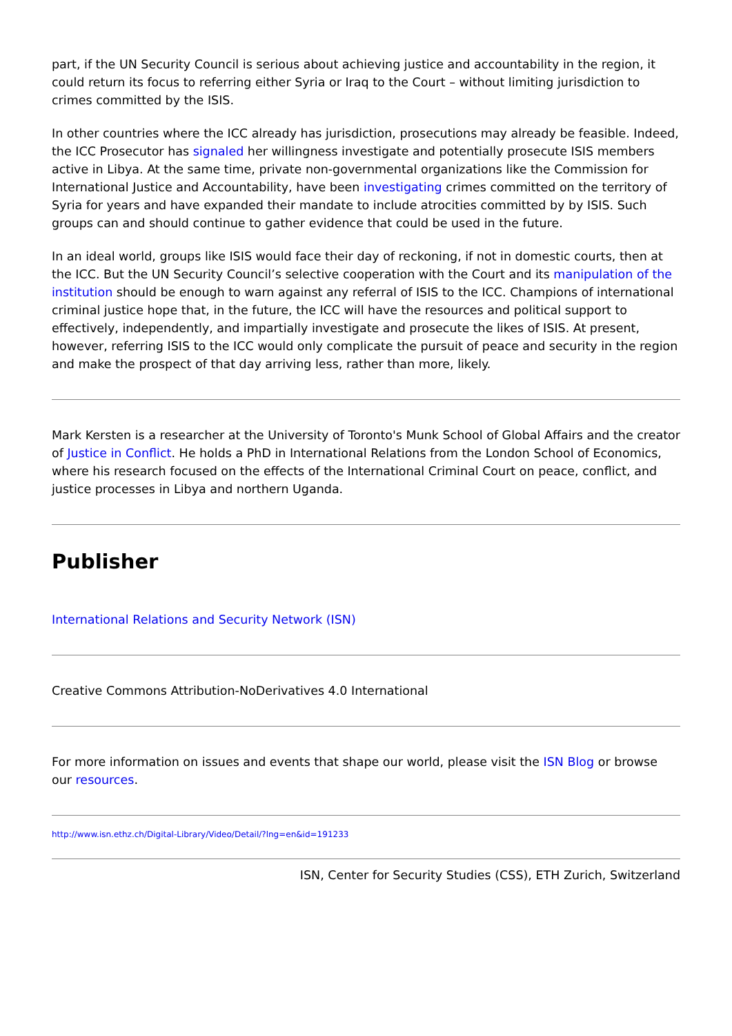part, if the UN Security Council is serious about achieving justice and accountability in the region, it could return its focus to referring either Syria or Iraq to the Court – without limiting jurisdiction to crimes committed by the ISIS.
In other countries where the ICC already has jurisdiction, prosecutions may already be feasible. Indeed, the ICC Prosecutor has signaled her willingness investigate and potentially prosecute ISIS members active in Libya. At the same time, private non-governmental organizations like the Commission for International Justice and Accountability, have been investigating crimes committed on the territory of Syria for years and have expanded their mandate to include atrocities committed by by ISIS. Such groups can and should continue to gather evidence that could be used in the future.
In an ideal world, groups like ISIS would face their day of reckoning, if not in domestic courts, then at the ICC. But the UN Security Council’s selective cooperation with the Court and its manipulation of the institution should be enough to warn against any referral of ISIS to the ICC. Champions of international criminal justice hope that, in the future, the ICC will have the resources and political support to effectively, independently, and impartially investigate and prosecute the likes of ISIS. At present, however, referring ISIS to the ICC would only complicate the pursuit of peace and security in the region and make the prospect of that day arriving less, rather than more, likely.
Mark Kersten is a researcher at the University of Toronto's Munk School of Global Affairs and the creator of Justice in Conflict. He holds a PhD in International Relations from the London School of Economics, where his research focused on the effects of the International Criminal Court on peace, conflict, and justice processes in Libya and northern Uganda.
Publisher
International Relations and Security Network (ISN)
Creative Commons Attribution-NoDerivatives 4.0 International
For more information on issues and events that shape our world, please visit the ISN Blog or browse our resources.
http://www.isn.ethz.ch/Digital-Library/Video/Detail/?lng=en&id=191233
ISN, Center for Security Studies (CSS), ETH Zurich, Switzerland